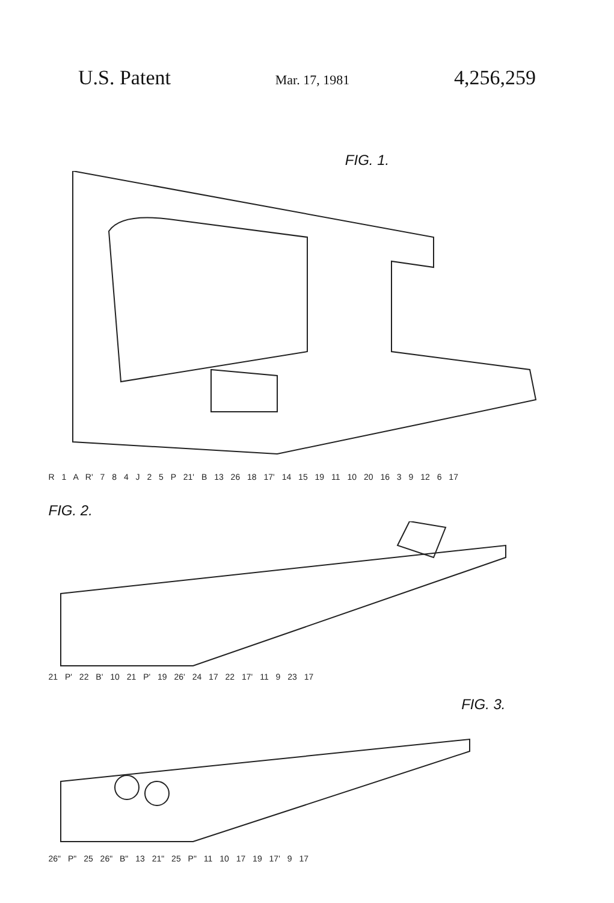U.S. Patent Mar. 17, 1981 4,256,259
FIG. 1.
R 1 A R' 7 8 4 J 2 5 P 21' B 13 26 18 17' 14 15 19 11 10 20 16 3 9 12 6 17
FIG. 2.
21 P' 22 B' 10 21 P' 19 26' 24 17 22 17' 11 9 23 17
FIG. 3.
26" P" 25 26" B" 13 21" 25 P" 11 10 17 19 17' 9 17